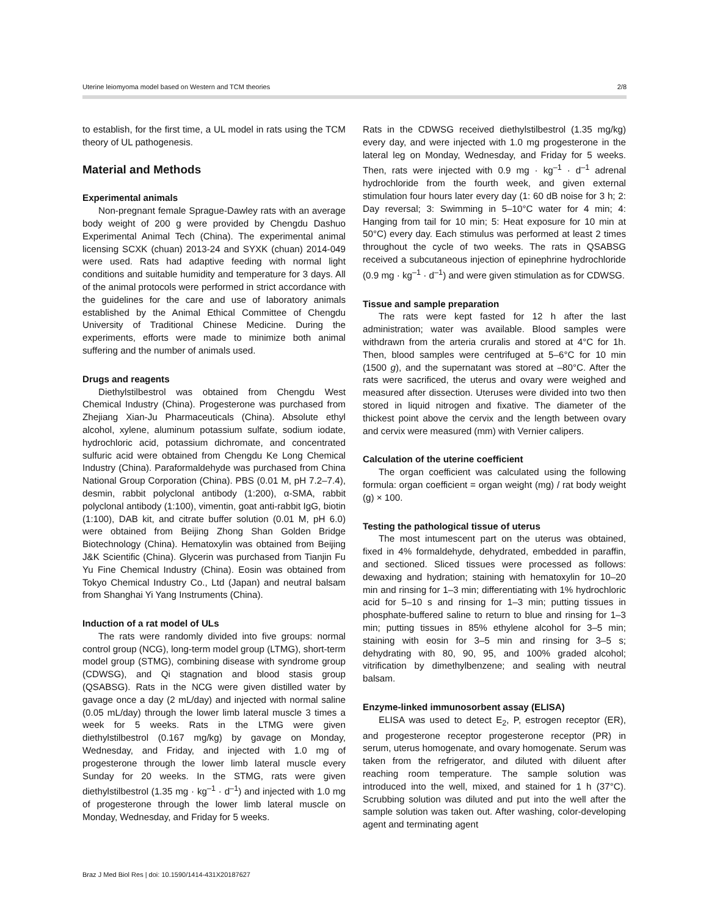Uterine leiomyoma model based on Western and TCM theories 2/8
to establish, for the first time, a UL model in rats using the TCM theory of UL pathogenesis.
Material and Methods
Experimental animals
Non-pregnant female Sprague-Dawley rats with an average body weight of 200 g were provided by Chengdu Dashuo Experimental Animal Tech (China). The experimental animal licensing SCXK (chuan) 2013-24 and SYXK (chuan) 2014-049 were used. Rats had adaptive feeding with normal light conditions and suitable humidity and temperature for 3 days. All of the animal protocols were performed in strict accordance with the guidelines for the care and use of laboratory animals established by the Animal Ethical Committee of Chengdu University of Traditional Chinese Medicine. During the experiments, efforts were made to minimize both animal suffering and the number of animals used.
Drugs and reagents
Diethylstilbestrol was obtained from Chengdu West Chemical Industry (China). Progesterone was purchased from Zhejiang Xian-Ju Pharmaceuticals (China). Absolute ethyl alcohol, xylene, aluminum potassium sulfate, sodium iodate, hydrochloric acid, potassium dichromate, and concentrated sulfuric acid were obtained from Chengdu Ke Long Chemical Industry (China). Paraformaldehyde was purchased from China National Group Corporation (China). PBS (0.01 M, pH 7.2–7.4), desmin, rabbit polyclonal antibody (1:200), α-SMA, rabbit polyclonal antibody (1:100), vimentin, goat anti-rabbit IgG, biotin (1:100), DAB kit, and citrate buffer solution (0.01 M, pH 6.0) were obtained from Beijing Zhong Shan Golden Bridge Biotechnology (China). Hematoxylin was obtained from Beijing J&K Scientific (China). Glycerin was purchased from Tianjin Fu Yu Fine Chemical Industry (China). Eosin was obtained from Tokyo Chemical Industry Co., Ltd (Japan) and neutral balsam from Shanghai Yi Yang Instruments (China).
Induction of a rat model of ULs
The rats were randomly divided into five groups: normal control group (NCG), long-term model group (LTMG), short-term model group (STMG), combining disease with syndrome group (CDWSG), and Qi stagnation and blood stasis group (QSABSG). Rats in the NCG were given distilled water by gavage once a day (2 mL/day) and injected with normal saline (0.05 mL/day) through the lower limb lateral muscle 3 times a week for 5 weeks. Rats in the LTMG were given diethylstilbestrol (0.167 mg/kg) by gavage on Monday, Wednesday, and Friday, and injected with 1.0 mg of progesterone through the lower limb lateral muscle every Sunday for 20 weeks. In the STMG, rats were given diethylstilbestrol (1.35 mg · kg<sup>–1</sup> · d<sup>–1</sup>) and injected with 1.0 mg of progesterone through the lower limb lateral muscle on Monday, Wednesday, and Friday for 5 weeks.
Rats in the CDWSG received diethylstilbestrol (1.35 mg/kg) every day, and were injected with 1.0 mg progesterone in the lateral leg on Monday, Wednesday, and Friday for 5 weeks. Then, rats were injected with 0.9 mg · kg<sup>–1</sup> · d<sup>–1</sup> adrenal hydrochloride from the fourth week, and given external stimulation four hours later every day (1: 60 dB noise for 3 h; 2: Day reversal; 3: Swimming in 5–10°C water for 4 min; 4: Hanging from tail for 10 min; 5: Heat exposure for 10 min at 50°C) every day. Each stimulus was performed at least 2 times throughout the cycle of two weeks. The rats in QSABSG received a subcutaneous injection of epinephrine hydrochloride (0.9 mg · kg<sup>–1</sup> · d<sup>–1</sup>) and were given stimulation as for CDWSG.
Tissue and sample preparation
The rats were kept fasted for 12 h after the last administration; water was available. Blood samples were withdrawn from the arteria cruralis and stored at 4°C for 1h. Then, blood samples were centrifuged at 5–6°C for 10 min (1500 g), and the supernatant was stored at –80°C. After the rats were sacrificed, the uterus and ovary were weighed and measured after dissection. Uteruses were divided into two then stored in liquid nitrogen and fixative. The diameter of the thickest point above the cervix and the length between ovary and cervix were measured (mm) with Vernier calipers.
Calculation of the uterine coefficient
The organ coefficient was calculated using the following formula: organ coefficient = organ weight (mg) / rat body weight (g) × 100.
Testing the pathological tissue of uterus
The most intumescent part on the uterus was obtained, fixed in 4% formaldehyde, dehydrated, embedded in paraffin, and sectioned. Sliced tissues were processed as follows: dewaxing and hydration; staining with hematoxylin for 10–20 min and rinsing for 1–3 min; differentiating with 1% hydrochloric acid for 5–10 s and rinsing for 1–3 min; putting tissues in phosphate-buffered saline to return to blue and rinsing for 1–3 min; putting tissues in 85% ethylene alcohol for 3–5 min; staining with eosin for 3–5 min and rinsing for 3–5 s; dehydrating with 80, 90, 95, and 100% graded alcohol; vitrification by dimethylbenzene; and sealing with neutral balsam.
Enzyme-linked immunosorbent assay (ELISA)
ELISA was used to detect E<sub>2</sub>, P, estrogen receptor (ER), and progesterone receptor progesterone receptor (PR) in serum, uterus homogenate, and ovary homogenate. Serum was taken from the refrigerator, and diluted with diluent after reaching room temperature. The sample solution was introduced into the well, mixed, and stained for 1 h (37°C). Scrubbing solution was diluted and put into the well after the sample solution was taken out. After washing, color-developing agent and terminating agent
Braz J Med Biol Res | doi: 10.1590/1414-431X20187627